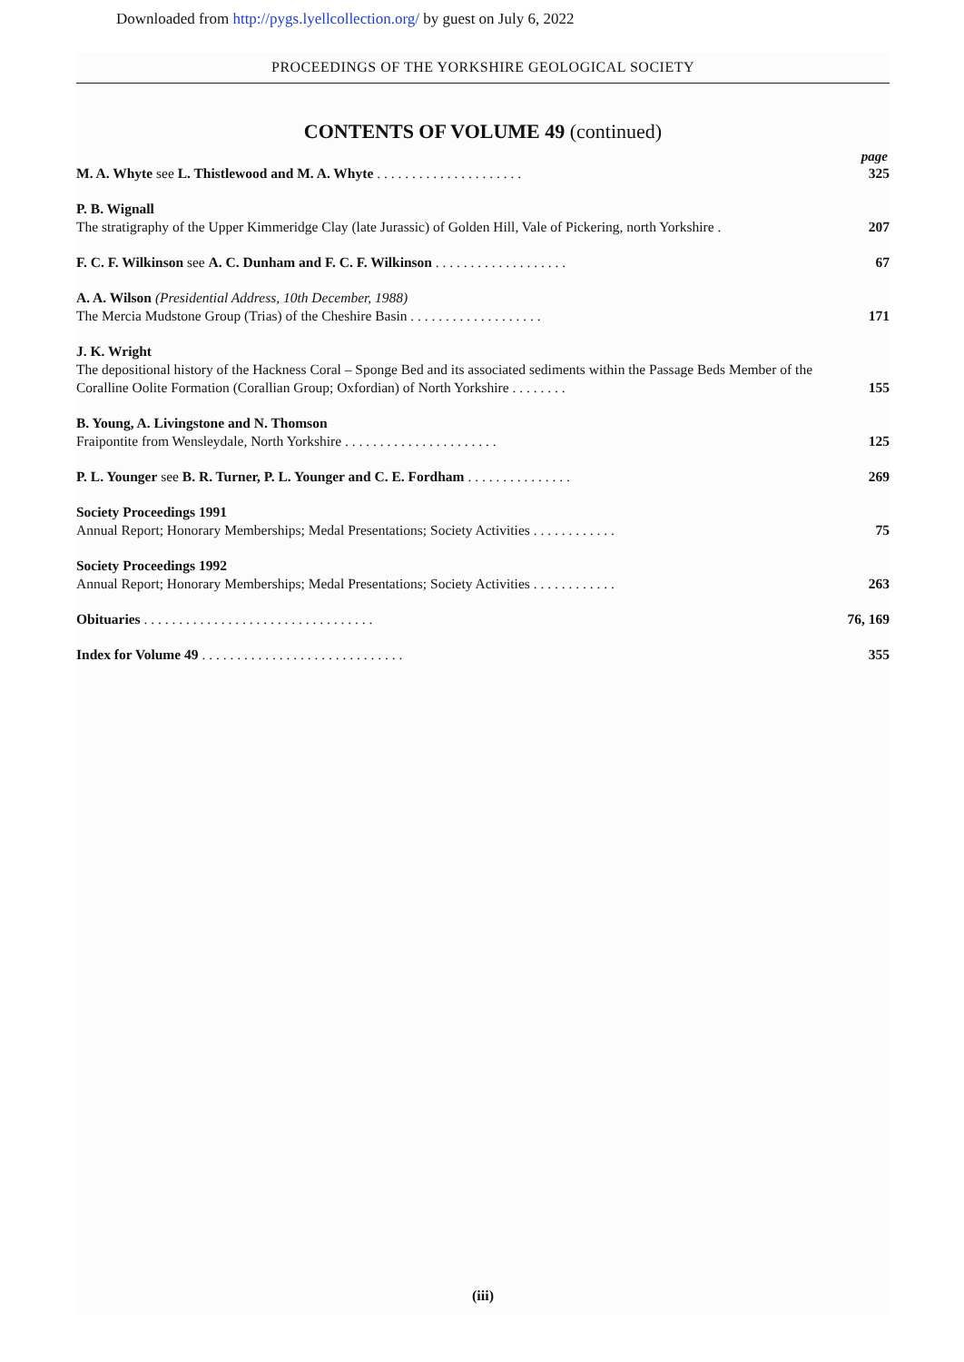Downloaded from http://pygs.lyellcollection.org/ by guest on July 6, 2022
PROCEEDINGS OF THE YORKSHIRE GEOLOGICAL SOCIETY
CONTENTS OF VOLUME 49 (continued)
page
M. A. Whyte see L. Thistlewood and M. A. Whyte . . . . . . . . . . . . . . . . . . . . .
325
P. B. Wignall
The stratigraphy of the Upper Kimmeridge Clay (late Jurassic) of Golden Hill, Vale of Pickering, north Yorkshire .
207
F. C. F. Wilkinson see A. C. Dunham and F. C. F. Wilkinson . . . . . . . . . . . . . . . . . . .
67
A. A. Wilson (Presidential Address, 10th December, 1988)
The Mercia Mudstone Group (Trias) of the Cheshire Basin . . . . . . . . . . . . . . . . . . .
171
J. K. Wright
The depositional history of the Hackness Coral – Sponge Bed and its associated sediments within the Passage Beds Member of the Coralline Oolite Formation (Corallian Group; Oxfordian) of North Yorkshire . . . . . . . .
155
B. Young, A. Livingstone and N. Thomson
Fraipontite from Wensleydale, North Yorkshire . . . . . . . . . . . . . . . . . . . . . .
125
P. L. Younger see B. R. Turner, P. L. Younger and C. E. Fordham . . . . . . . . . . . . . . .
269
Society Proceedings 1991
Annual Report; Honorary Memberships; Medal Presentations; Society Activities . . . . . . . . . . . .
75
Society Proceedings 1992
Annual Report; Honorary Memberships; Medal Presentations; Society Activities . . . . . . . . . . . .
263
Obituaries . . . . . . . . . . . . . . . . . . . . . . . . . . . . . . . . .
76, 169
Index for Volume 49 . . . . . . . . . . . . . . . . . . . . . . . . . . . . .
355
(iii)